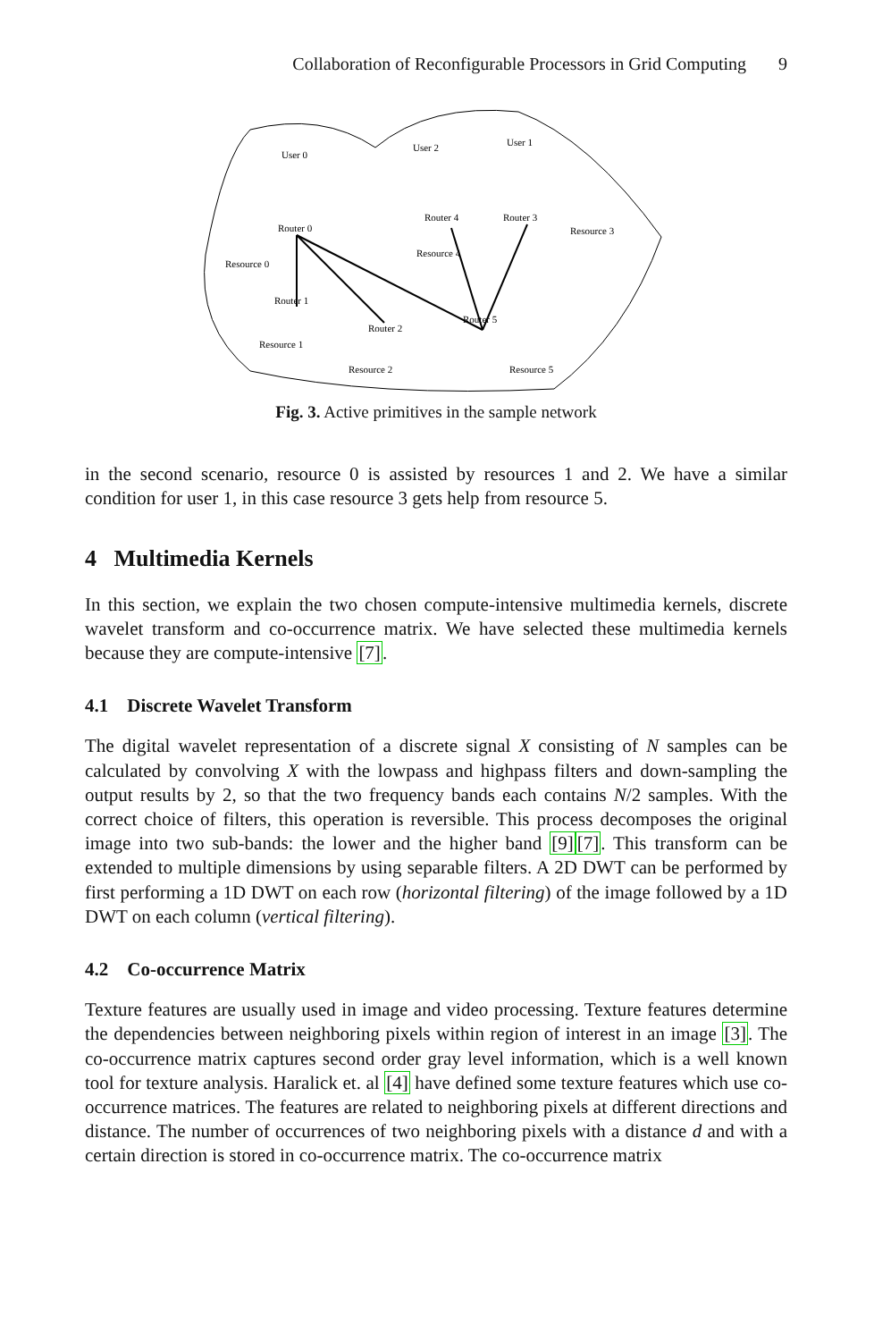Collaboration of Reconfigurable Processors in Grid Computing 9
User 0
User 2
User 1
Router 0
Router 4
Router 3
Router 1
Router 2
Router 5
Resource 0
Resource 4
Resource 3
Resource 1
Resource 2
Resource 5
Fig. 3. Active primitives in the sample network
in the second scenario, resource 0 is assisted by resources 1 and 2. We have a similar condition for user 1, in this case resource 3 gets help from resource 5.
4 Multimedia Kernels
In this section, we explain the two chosen compute-intensive multimedia kernels, discrete wavelet transform and co-occurrence matrix. We have selected these multimedia kernels because they are compute-intensive [7].
4.1 Discrete Wavelet Transform
The digital wavelet representation of a discrete signal X consisting of N samples can be calculated by convolving X with the lowpass and highpass filters and down-sampling the output results by 2, so that the two frequency bands each contains N/2 samples. With the correct choice of filters, this operation is reversible. This process decomposes the original image into two sub-bands: the lower and the higher band [9][7]. This transform can be extended to multiple dimensions by using separable filters. A 2D DWT can be performed by first performing a 1D DWT on each row (horizontal filtering) of the image followed by a 1D DWT on each column (vertical filtering).
4.2 Co-occurrence Matrix
Texture features are usually used in image and video processing. Texture features determine the dependencies between neighboring pixels within region of interest in an image [3]. The co-occurrence matrix captures second order gray level information, which is a well known tool for texture analysis. Haralick et. al [4] have defined some texture features which use co-occurrence matrices. The features are related to neighboring pixels at different directions and distance. The number of occurrences of two neighboring pixels with a distance d and with a certain direction is stored in co-occurrence matrix. The co-occurrence matrix